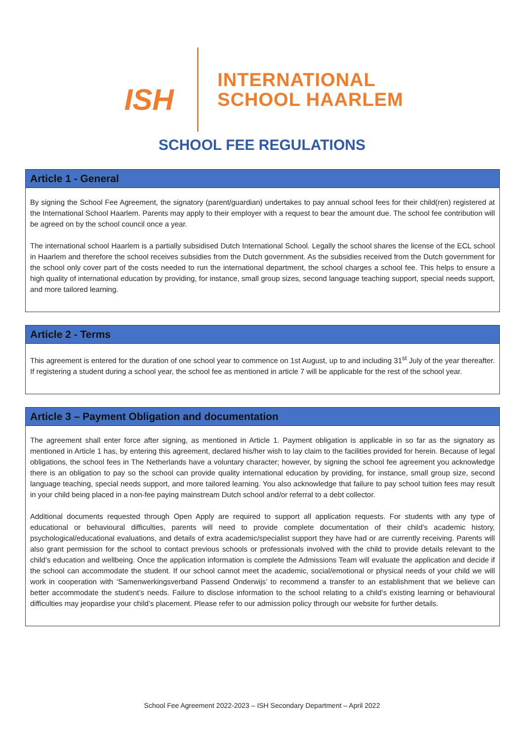ISH
INTERNATIONAL
SCHOOL HAARLEM
SCHOOL FEE REGULATIONS
Article 1 - General
By signing the School Fee Agreement, the signatory (parent/guardian) undertakes to pay annual school fees for their child(ren) registered at the International School Haarlem. Parents may apply to their employer with a request to bear the amount due. The school fee contribution will be agreed on by the school council once a year.
The international school Haarlem is a partially subsidised Dutch International School. Legally the school shares the license of the ECL school in Haarlem and therefore the school receives subsidies from the Dutch government. As the subsidies received from the Dutch government for the school only cover part of the costs needed to run the international department, the school charges a school fee. This helps to ensure a high quality of international education by providing, for instance, small group sizes, second language teaching support, special needs support, and more tailored learning.
Article 2 - Terms
This agreement is entered for the duration of one school year to commence on 1st August, up to and including 31<sup>st</sup> July of the year thereafter. If registering a student during a school year, the school fee as mentioned in article 7 will be applicable for the rest of the school year.
Article 3 – Payment Obligation and documentation
The agreement shall enter force after signing, as mentioned in Article 1. Payment obligation is applicable in so far as the signatory as mentioned in Article 1 has, by entering this agreement, declared his/her wish to lay claim to the facilities provided for herein. Because of legal obligations, the school fees in The Netherlands have a voluntary character; however, by signing the school fee agreement you acknowledge there is an obligation to pay so the school can provide quality international education by providing, for instance, small group size, second language teaching, special needs support, and more tailored learning. You also acknowledge that failure to pay school tuition fees may result in your child being placed in a non-fee paying mainstream Dutch school and/or referral to a debt collector.
Additional documents requested through Open Apply are required to support all application requests. For students with any type of educational or behavioural difficulties, parents will need to provide complete documentation of their child’s academic history, psychological/educational evaluations, and details of extra academic/specialist support they have had or are currently receiving. Parents will also grant permission for the school to contact previous schools or professionals involved with the child to provide details relevant to the child’s education and wellbeing. Once the application information is complete the Admissions Team will evaluate the application and decide if the school can accommodate the student. If our school cannot meet the academic, social/emotional or physical needs of your child we will work in cooperation with ‘Samenwerkingsverband Passend Onderwijs’ to recommend a transfer to an establishment that we believe can better accommodate the student’s needs. Failure to disclose information to the school relating to a child’s existing learning or behavioural difficulties may jeopardise your child’s placement. Please refer to our admission policy through our website for further details.
School Fee Agreement 2022-2023 – ISH Secondary Department – April 2022